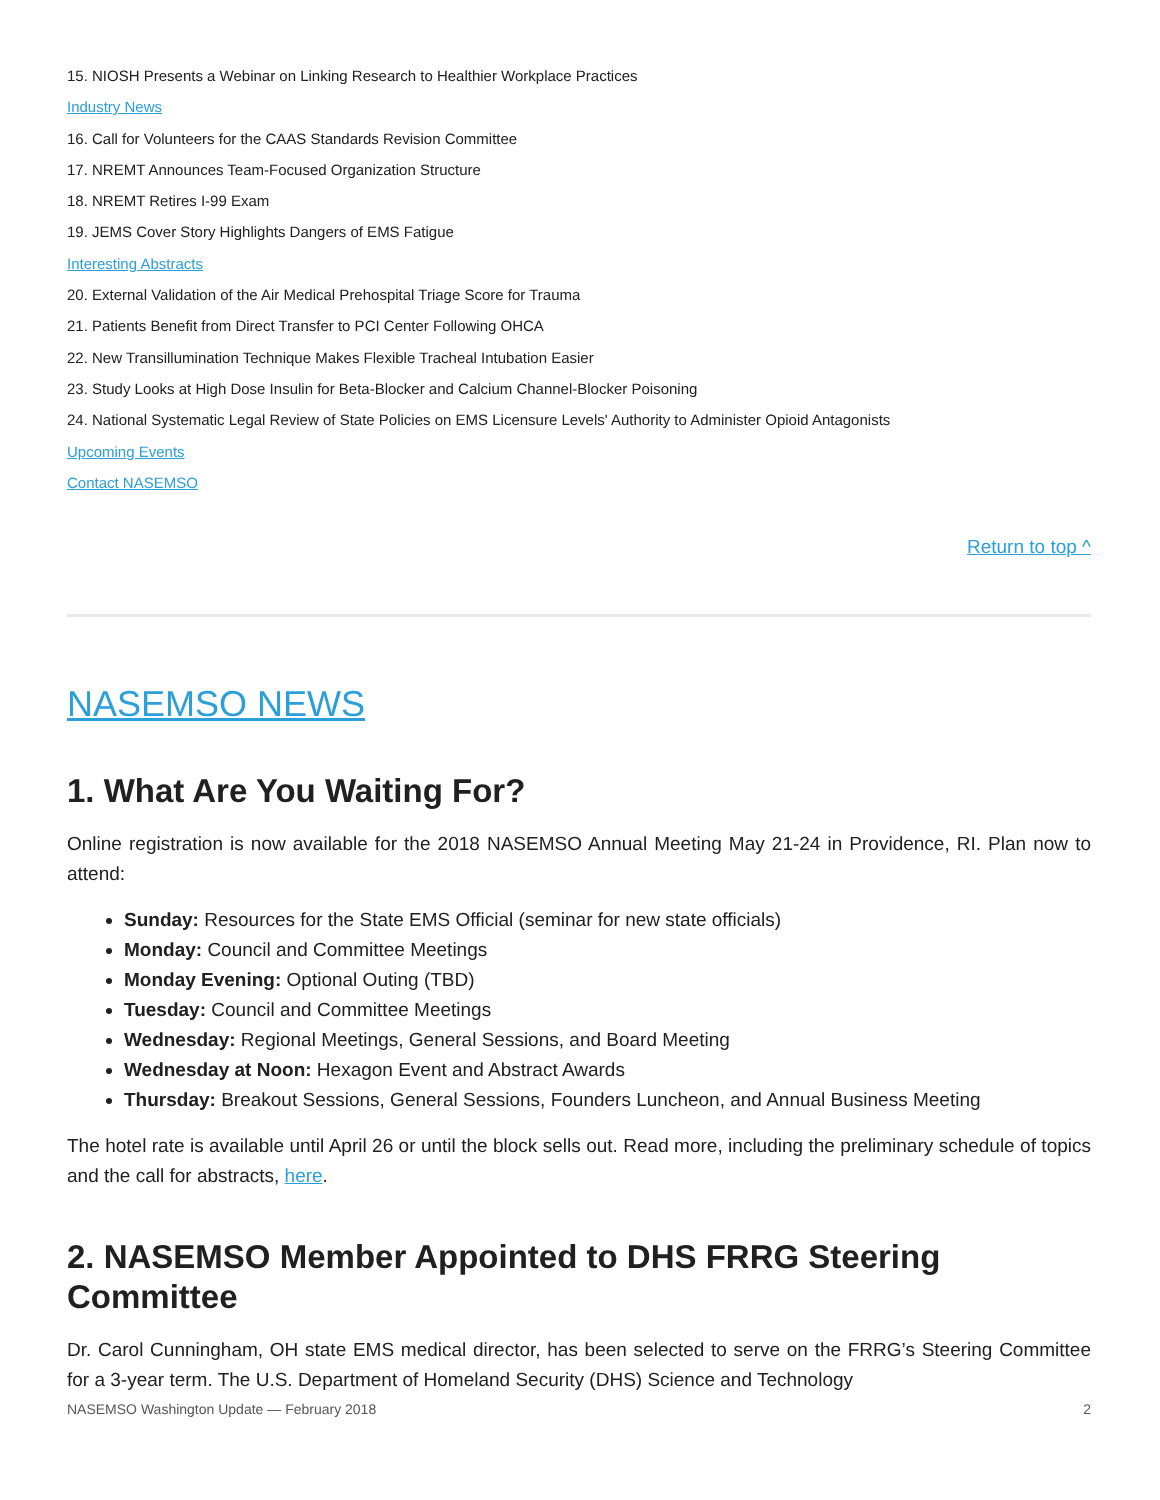15. NIOSH Presents a Webinar on Linking Research to Healthier Workplace Practices
Industry News
16. Call for Volunteers for the CAAS Standards Revision Committee
17. NREMT Announces Team-Focused Organization Structure
18. NREMT Retires I-99 Exam
19. JEMS Cover Story Highlights Dangers of EMS Fatigue
Interesting Abstracts
20. External Validation of the Air Medical Prehospital Triage Score for Trauma
21. Patients Benefit from Direct Transfer to PCI Center Following OHCA
22. New Transillumination Technique Makes Flexible Tracheal Intubation Easier
23. Study Looks at High Dose Insulin for Beta-Blocker and Calcium Channel-Blocker Poisoning
24. National Systematic Legal Review of State Policies on EMS Licensure Levels' Authority to Administer Opioid Antagonists
Upcoming Events
Contact NASEMSO
Return to top ^
NASEMSO NEWS
1. What Are You Waiting For?
Online registration is now available for the 2018 NASEMSO Annual Meeting May 21-24 in Providence, RI. Plan now to attend:
Sunday: Resources for the State EMS Official (seminar for new state officials)
Monday: Council and Committee Meetings
Monday Evening: Optional Outing (TBD)
Tuesday: Council and Committee Meetings
Wednesday: Regional Meetings, General Sessions, and Board Meeting
Wednesday at Noon: Hexagon Event and Abstract Awards
Thursday: Breakout Sessions, General Sessions, Founders Luncheon, and Annual Business Meeting
The hotel rate is available until April 26 or until the block sells out. Read more, including the preliminary schedule of topics and the call for abstracts, here.
2. NASEMSO Member Appointed to DHS FRRG Steering Committee
Dr. Carol Cunningham, OH state EMS medical director, has been selected to serve on the FRRG’s Steering Committee for a 3-year term. The U.S. Department of Homeland Security (DHS) Science and Technology
NASEMSO Washington Update — February 2018 2